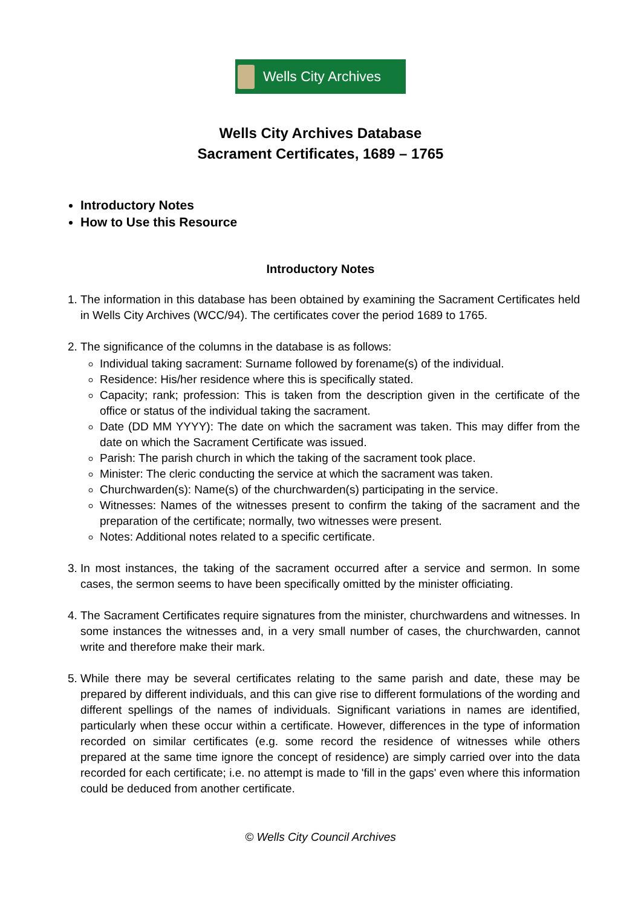Wells City Archives
Wells City Archives Database
Sacrament Certificates, 1689 – 1765
Introductory Notes
How to Use this Resource
Introductory Notes
1. The information in this database has been obtained by examining the Sacrament Certificates held in Wells City Archives (WCC/94). The certificates cover the period 1689 to 1765.
2. The significance of the columns in the database is as follows:
Individual taking sacrament: Surname followed by forename(s) of the individual.
Residence: His/her residence where this is specifically stated.
Capacity; rank; profession: This is taken from the description given in the certificate of the office or status of the individual taking the sacrament.
Date (DD MM YYYY): The date on which the sacrament was taken. This may differ from the date on which the Sacrament Certificate was issued.
Parish: The parish church in which the taking of the sacrament took place.
Minister: The cleric conducting the service at which the sacrament was taken.
Churchwarden(s): Name(s) of the churchwarden(s) participating in the service.
Witnesses: Names of the witnesses present to confirm the taking of the sacrament and the preparation of the certificate; normally, two witnesses were present.
Notes: Additional notes related to a specific certificate.
3. In most instances, the taking of the sacrament occurred after a service and sermon. In some cases, the sermon seems to have been specifically omitted by the minister officiating.
4. The Sacrament Certificates require signatures from the minister, churchwardens and witnesses. In some instances the witnesses and, in a very small number of cases, the churchwarden, cannot write and therefore make their mark.
5. While there may be several certificates relating to the same parish and date, these may be prepared by different individuals, and this can give rise to different formulations of the wording and different spellings of the names of individuals. Significant variations in names are identified, particularly when these occur within a certificate. However, differences in the type of information recorded on similar certificates (e.g. some record the residence of witnesses while others prepared at the same time ignore the concept of residence) are simply carried over into the data recorded for each certificate; i.e. no attempt is made to 'fill in the gaps' even where this information could be deduced from another certificate.
© Wells City Council Archives